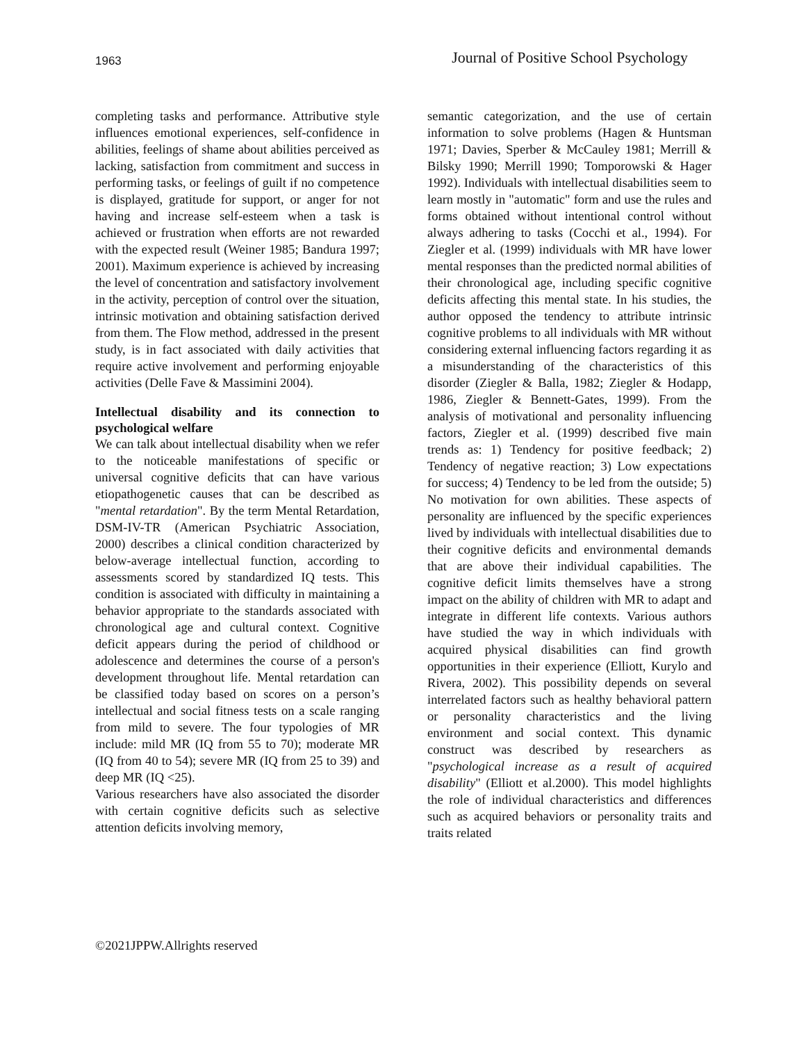1963 Journal of Positive School Psychology
completing tasks and performance. Attributive style influences emotional experiences, self-confidence in abilities, feelings of shame about abilities perceived as lacking, satisfaction from commitment and success in performing tasks, or feelings of guilt if no competence is displayed, gratitude for support, or anger for not having and increase self-esteem when a task is achieved or frustration when efforts are not rewarded with the expected result (Weiner 1985; Bandura 1997; 2001). Maximum experience is achieved by increasing the level of concentration and satisfactory involvement in the activity, perception of control over the situation, intrinsic motivation and obtaining satisfaction derived from them. The Flow method, addressed in the present study, is in fact associated with daily activities that require active involvement and performing enjoyable activities (Delle Fave & Massimini 2004).
Intellectual disability and its connection to psychological welfare
We can talk about intellectual disability when we refer to the noticeable manifestations of specific or universal cognitive deficits that can have various etiopathogenetic causes that can be described as "mental retardation". By the term Mental Retardation, DSM-IV-TR (American Psychiatric Association, 2000) describes a clinical condition characterized by below-average intellectual function, according to assessments scored by standardized IQ tests. This condition is associated with difficulty in maintaining a behavior appropriate to the standards associated with chronological age and cultural context. Cognitive deficit appears during the period of childhood or adolescence and determines the course of a person's development throughout life. Mental retardation can be classified today based on scores on a person’s intellectual and social fitness tests on a scale ranging from mild to severe. The four typologies of MR include: mild MR (IQ from 55 to 70); moderate MR (IQ from 40 to 54); severe MR (IQ from 25 to 39) and deep MR (IQ <25).
Various researchers have also associated the disorder with certain cognitive deficits such as selective attention deficits involving memory,
semantic categorization, and the use of certain information to solve problems (Hagen & Huntsman 1971; Davies, Sperber & McCauley 1981; Merrill & Bilsky 1990; Merrill 1990; Tomporowski & Hager 1992). Individuals with intellectual disabilities seem to learn mostly in "automatic" form and use the rules and forms obtained without intentional control without always adhering to tasks (Cocchi et al., 1994). For Ziegler et al. (1999) individuals with MR have lower mental responses than the predicted normal abilities of their chronological age, including specific cognitive deficits affecting this mental state. In his studies, the author opposed the tendency to attribute intrinsic cognitive problems to all individuals with MR without considering external influencing factors regarding it as a misunderstanding of the characteristics of this disorder (Ziegler & Balla, 1982; Ziegler & Hodapp, 1986, Ziegler & Bennett-Gates, 1999). From the analysis of motivational and personality influencing factors, Ziegler et al. (1999) described five main trends as: 1) Tendency for positive feedback; 2) Tendency of negative reaction; 3) Low expectations for success; 4) Tendency to be led from the outside; 5) No motivation for own abilities. These aspects of personality are influenced by the specific experiences lived by individuals with intellectual disabilities due to their cognitive deficits and environmental demands that are above their individual capabilities. The cognitive deficit limits themselves have a strong impact on the ability of children with MR to adapt and integrate in different life contexts. Various authors have studied the way in which individuals with acquired physical disabilities can find growth opportunities in their experience (Elliott, Kurylo and Rivera, 2002). This possibility depends on several interrelated factors such as healthy behavioral pattern or personality characteristics and the living environment and social context. This dynamic construct was described by researchers as "psychological increase as a result of acquired disability" (Elliott et al.2000). This model highlights the role of individual characteristics and differences such as acquired behaviors or personality traits and traits related
©2021JPPW.Allrights reserved